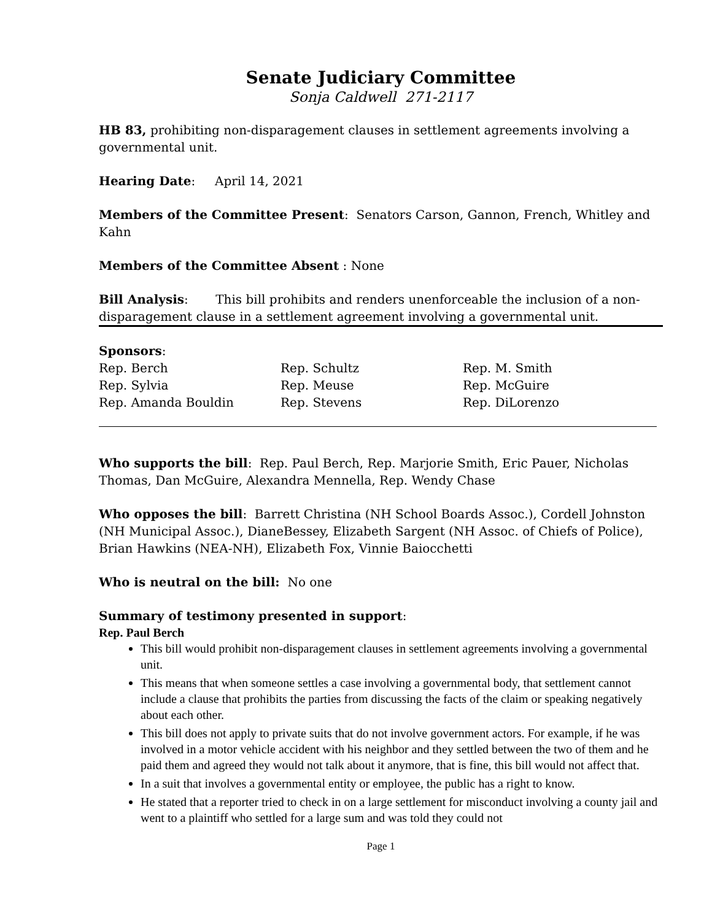Senate Judiciary Committee
Sonja Caldwell 271-2117
HB 83, prohibiting non-disparagement clauses in settlement agreements involving a governmental unit.
Hearing Date: April 14, 2021
Members of the Committee Present: Senators Carson, Gannon, French, Whitley and Kahn
Members of the Committee Absent : None
Bill Analysis: This bill prohibits and renders unenforceable the inclusion of a non-disparagement clause in a settlement agreement involving a governmental unit.
Sponsors:
Rep. Berch
Rep. Schultz
Rep. M. Smith
Rep. Sylvia
Rep. Meuse
Rep. McGuire
Rep. Amanda Bouldin
Rep. Stevens
Rep. DiLorenzo
Who supports the bill: Rep. Paul Berch, Rep. Marjorie Smith, Eric Pauer, Nicholas Thomas, Dan McGuire, Alexandra Mennella, Rep. Wendy Chase
Who opposes the bill: Barrett Christina (NH School Boards Assoc.), Cordell Johnston (NH Municipal Assoc.), DianeBessey, Elizabeth Sargent (NH Assoc. of Chiefs of Police), Brian Hawkins (NEA-NH), Elizabeth Fox, Vinnie Baiocchetti
Who is neutral on the bill: No one
Summary of testimony presented in support:
Rep. Paul Berch
This bill would prohibit non-disparagement clauses in settlement agreements involving a governmental unit.
This means that when someone settles a case involving a governmental body, that settlement cannot include a clause that prohibits the parties from discussing the facts of the claim or speaking negatively about each other.
This bill does not apply to private suits that do not involve government actors. For example, if he was involved in a motor vehicle accident with his neighbor and they settled between the two of them and he paid them and agreed they would not talk about it anymore, that is fine, this bill would not affect that.
In a suit that involves a governmental entity or employee, the public has a right to know.
He stated that a reporter tried to check in on a large settlement for misconduct involving a county jail and went to a plaintiff who settled for a large sum and was told they could not
Page 1